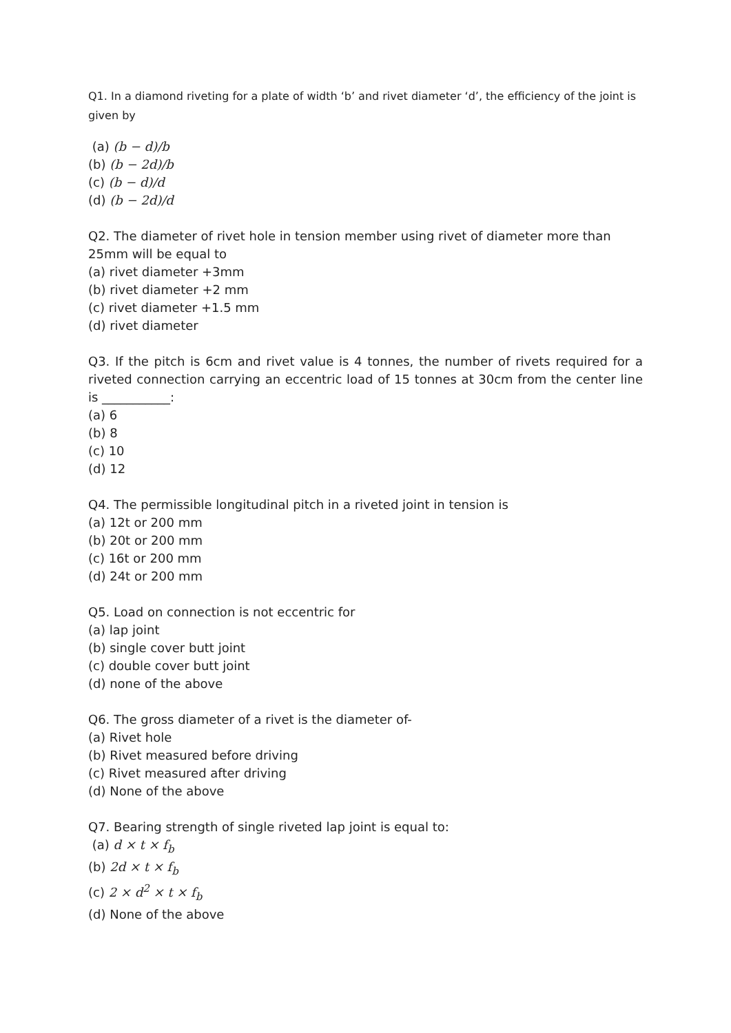Q1. In a diamond riveting for a plate of width ‘b’ and rivet diameter ‘d’, the efficiency of the joint is given by
(a) (b − d)/b
(b) (b − 2d)/b
(c) (b − d)/d
(d) (b − 2d)/d
Q2. The diameter of rivet hole in tension member using rivet of diameter more than 25mm will be equal to
(a) rivet diameter +3mm
(b) rivet diameter +2 mm
(c) rivet diameter +1.5 mm
(d) rivet diameter
Q3. If the pitch is 6cm and rivet value is 4 tonnes, the number of rivets required for a riveted connection carrying an eccentric load of 15 tonnes at 30cm from the center line is ___________:
(a) 6
(b) 8
(c) 10
(d) 12
Q4. The permissible longitudinal pitch in a riveted joint in tension is
(a) 12t or 200 mm
(b) 20t or 200 mm
(c) 16t or 200 mm
(d) 24t or 200 mm
Q5. Load on connection is not eccentric for
(a) lap joint
(b) single cover butt joint
(c) double cover butt joint
(d) none of the above
Q6. The gross diameter of a rivet is the diameter of-
(a) Rivet hole
(b) Rivet measured before driving
(c) Rivet measured after driving
(d) None of the above
Q7. Bearing strength of single riveted lap joint is equal to:
(a) d × t × f<sub>b</sub>
(b) 2d × t × f<sub>b</sub>
(c) 2 × d<sup>2</sup> × t × f<sub>b</sub>
(d) None of the above